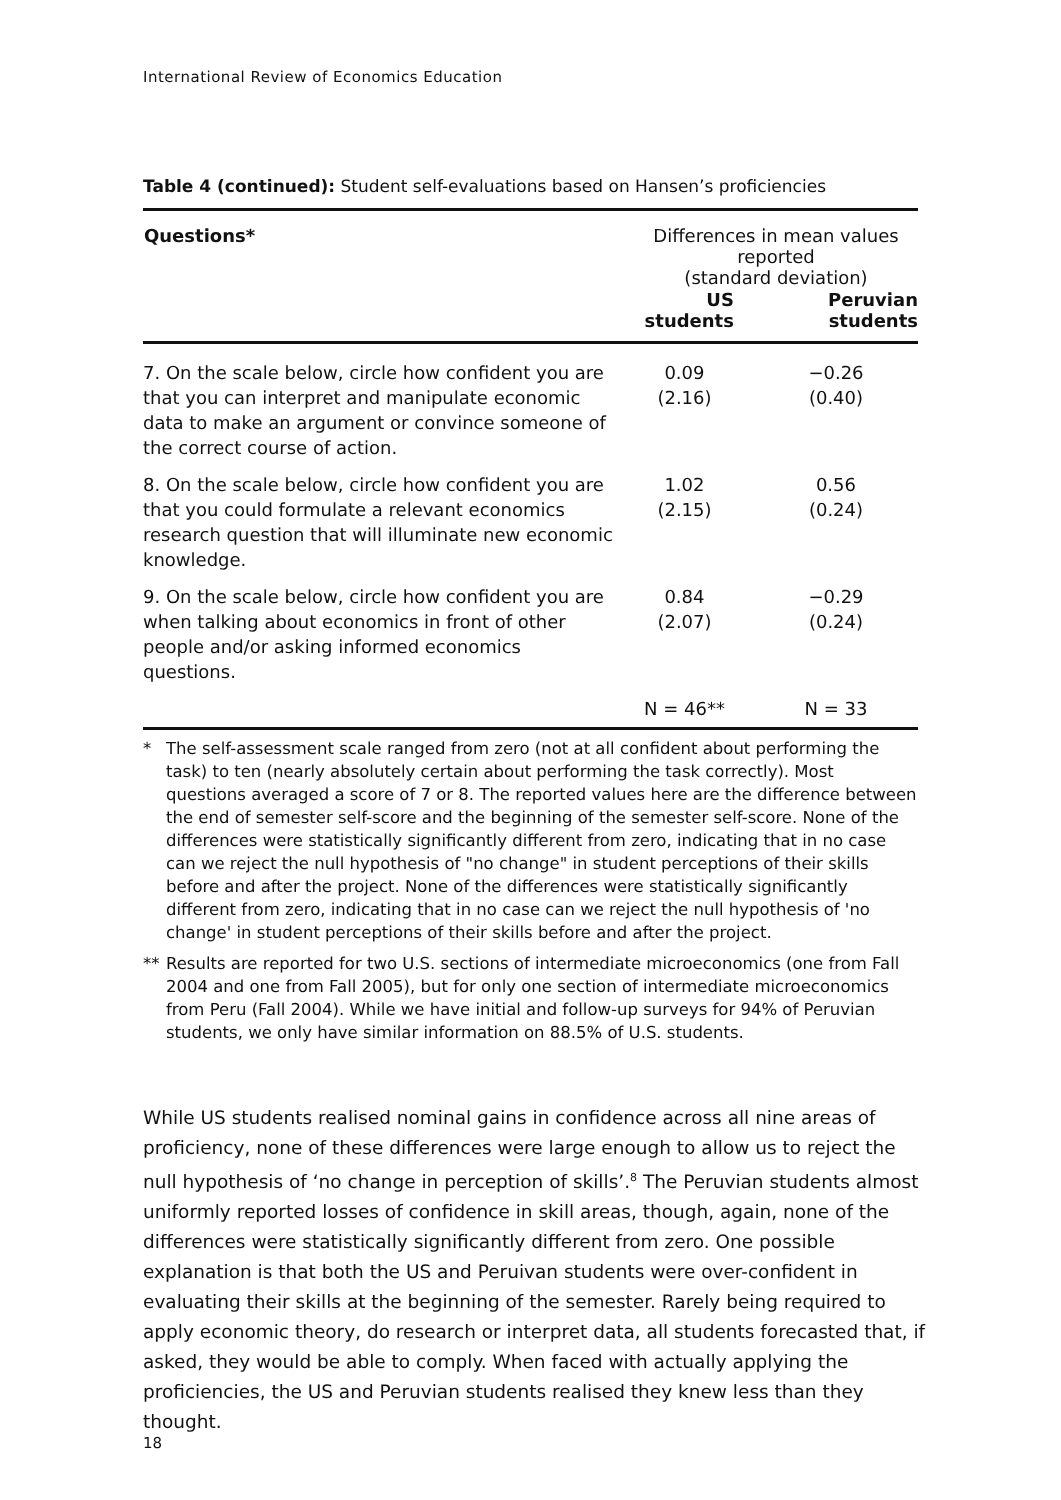International Review of Economics Education
Table 4 (continued): Student self-evaluations based on Hansen’s proficiencies
| Questions* | Differences in mean values reported (standard deviation) | |
| --- | --- | --- |
| | US students | Peruvian students |
| 7. On the scale below, circle how confident you are that you can interpret and manipulate economic data to make an argument or convince someone of the correct course of action. | 0.09 (2.16) | −0.26 (0.40) |
| 8. On the scale below, circle how confident you are that you could formulate a relevant economics research question that will illuminate new economic knowledge. | 1.02 (2.15) | 0.56 (0.24) |
| 9. On the scale below, circle how confident you are when talking about economics in front of other people and/or asking informed economics questions. | 0.84 (2.07) | −0.29 (0.24) |
| | N = 46** | N = 33 |
* The self-assessment scale ranged from zero (not at all confident about performing the task) to ten (nearly absolutely certain about performing the task correctly). Most questions averaged a score of 7 or 8. The reported values here are the difference between the end of semester self-score and the beginning of the semester self-score. None of the differences were statistically significantly different from zero, indicating that in no case can we reject the null hypothesis of "no change" in student perceptions of their skills before and after the project. None of the differences were statistically significantly different from zero, indicating that in no case can we reject the null hypothesis of 'no change' in student perceptions of their skills before and after the project.
** Results are reported for two U.S. sections of intermediate microeconomics (one from Fall 2004 and one from Fall 2005), but for only one section of intermediate microeconomics from Peru (Fall 2004). While we have initial and follow-up surveys for 94% of Peruvian students, we only have similar information on 88.5% of U.S. students.
While US students realised nominal gains in confidence across all nine areas of proficiency, none of these differences were large enough to allow us to reject the null hypothesis of ‘no change in perception of skills’.<sup>8</sup> The Peruvian students almost uniformly reported losses of confidence in skill areas, though, again, none of the differences were statistically significantly different from zero. One possible explanation is that both the US and Peruivan students were over-confident in evaluating their skills at the beginning of the semester. Rarely being required to apply economic theory, do research or interpret data, all students forecasted that, if asked, they would be able to comply. When faced with actually applying the proficiencies, the US and Peruvian students realised they knew less than they thought.
18